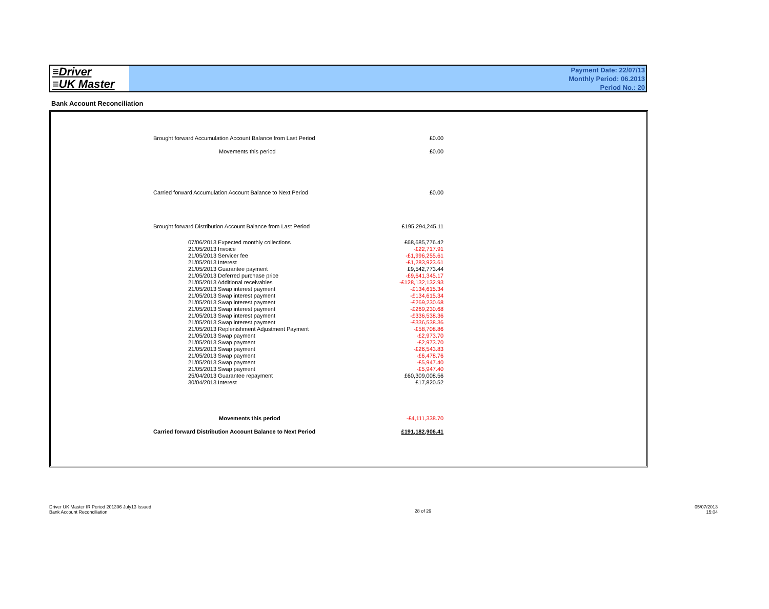≡Driver
≡UK Master
Payment Date: 22/07/13
Monthly Period: 06.2013
Period No.: 20
Bank Account Reconciliation
| Brought forward Accumulation Account Balance from Last Period | £0.00 |
| Movements this period | £0.00 |
| Carried forward Accumulation Account Balance to Next Period | £0.00 |
| Brought forward Distribution Account Balance from Last Period | £195,294,245.11 |
| 07/06/2013 Expected monthly collections | £68,685,776.42 |
| 21/05/2013 Invoice | -£22,717.91 |
| 21/05/2013 Servicer fee | -£1,996,255.61 |
| 21/05/2013 Interest | -£1,283,923.61 |
| 21/05/2013 Guarantee payment | £9,542,773.44 |
| 21/05/2013 Deferred purchase price | -£9,641,345.17 |
| 21/05/2013 Additional receivables | -£128,132,132.93 |
| 21/05/2013 Swap interest payment | -£134,615.34 |
| 21/05/2013 Swap interest payment | -£134,615.34 |
| 21/05/2013 Swap interest payment | -£269,230.68 |
| 21/05/2013 Swap interest payment | -£269,230.68 |
| 21/05/2013 Swap interest payment | -£336,538.36 |
| 21/05/2013 Swap interest payment | -£336,538.36 |
| 21/05/2013 Replenishment Adjustment Payment | -£58,708.86 |
| 21/05/2013 Swap payment | -£2,973.70 |
| 21/05/2013 Swap payment | -£2,973.70 |
| 21/05/2013 Swap payment | -£26,543.83 |
| 21/05/2013 Swap payment | -£6,478.76 |
| 21/05/2013 Swap payment | -£5,947.40 |
| 21/05/2013 Swap payment | -£5,947.40 |
| 25/04/2013 Guarantee repayment | £60,309,008.56 |
| 30/04/2013 Interest | £17,820.52 |
| Movements this period | -£4,111,338.70 |
| Carried forward Distribution Account Balance to Next Period | £191,182,906.41 |
Driver UK Master IR Period 201306 July13 Issued
Bank Account Reconciliation
28 of 29
05/07/2013
15:04